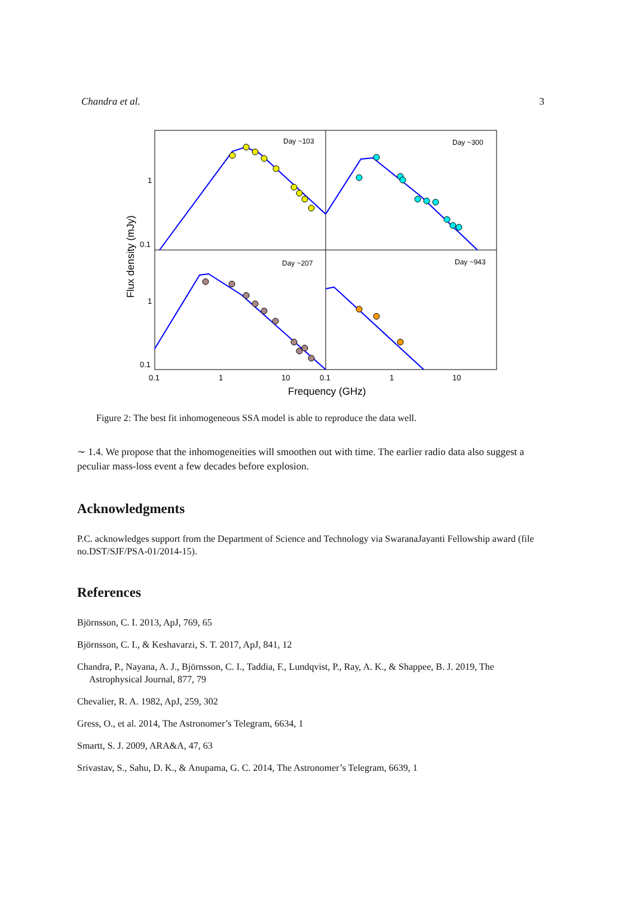Chandra et al. 3
Day ~103
Day ~300
Day ~207
Day ~943
1
0.1
1
0.1
0.1
1
10
0.1
1
10
Frequency (GHz)
Flux density (mJy)
Figure 2: The best fit inhomogeneous SSA model is able to reproduce the data well.
∼ 1.4. We propose that the inhomogeneities will smoothen out with time. The earlier radio data also suggest a peculiar mass-loss event a few decades before explosion.
Acknowledgments
P.C. acknowledges support from the Department of Science and Technology via SwaranaJayanti Fellowship award (file no.DST/SJF/PSA-01/2014-15).
References
Björnsson, C. I. 2013, ApJ, 769, 65
Björnsson, C. I., & Keshavarzi, S. T. 2017, ApJ, 841, 12
Chandra, P., Nayana, A. J., Björnsson, C. I., Taddia, F., Lundqvist, P., Ray, A. K., & Shappee, B. J. 2019, The Astrophysical Journal, 877, 79
Chevalier, R. A. 1982, ApJ, 259, 302
Gress, O., et al. 2014, The Astronomer’s Telegram, 6634, 1
Smartt, S. J. 2009, ARA&A, 47, 63
Srivastav, S., Sahu, D. K., & Anupama, G. C. 2014, The Astronomer’s Telegram, 6639, 1